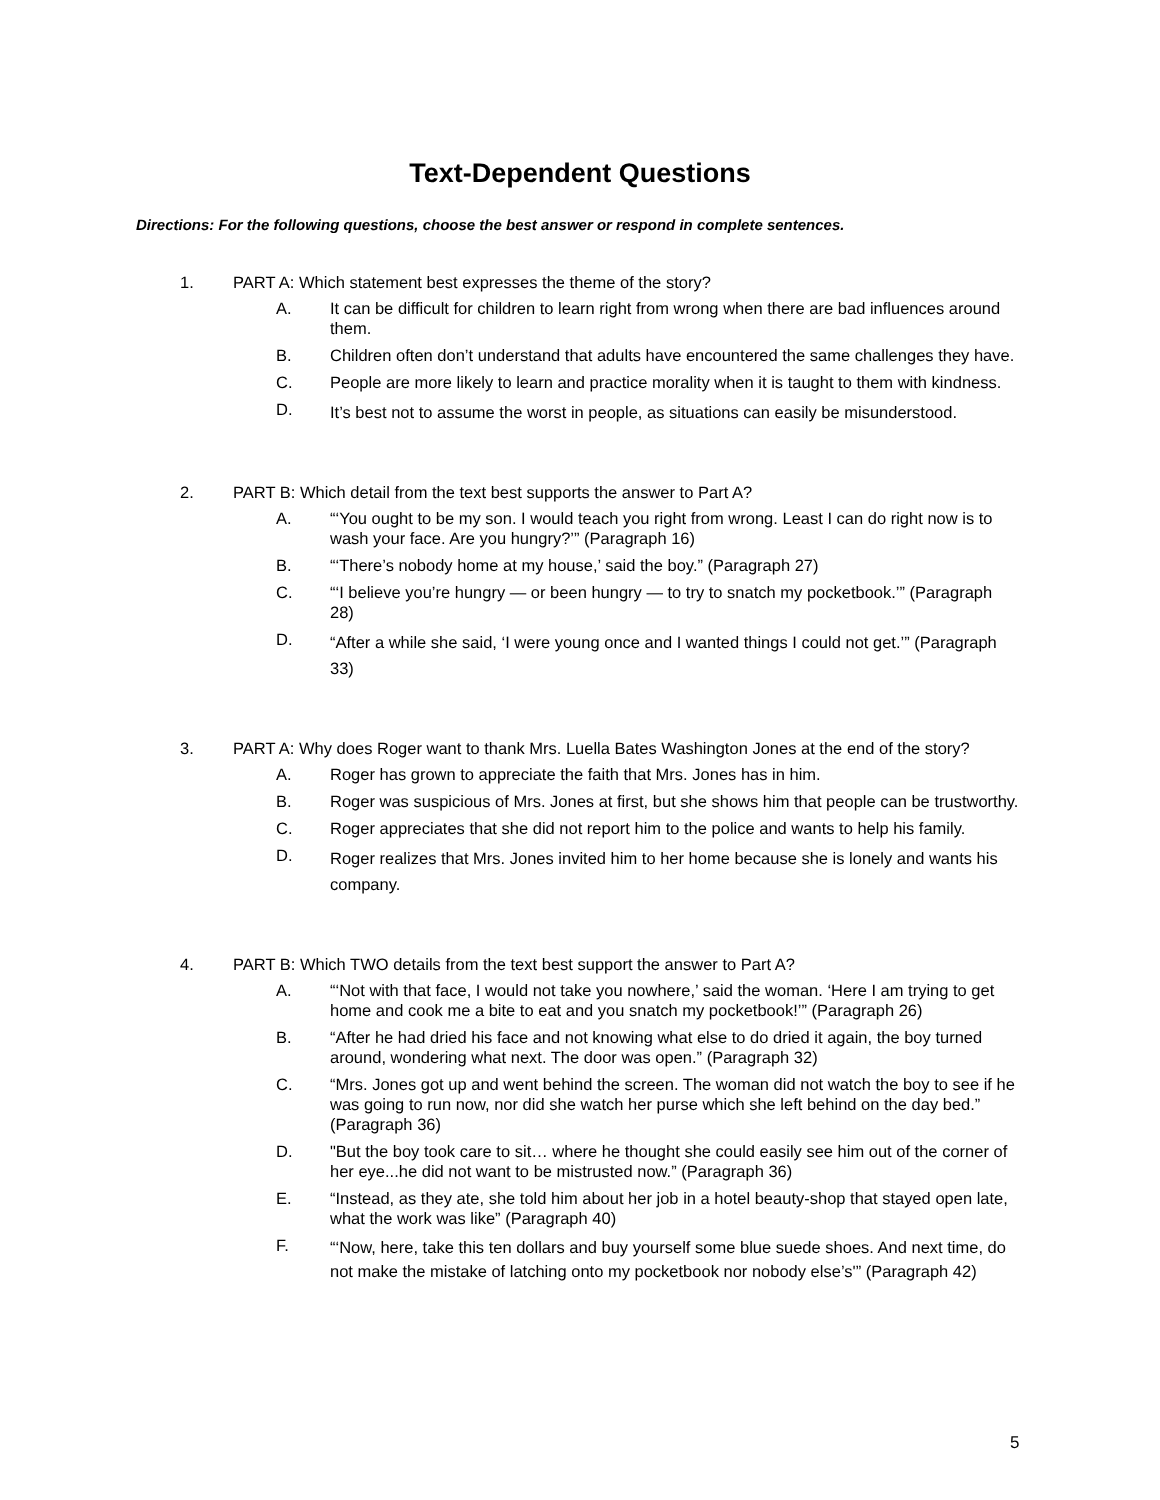Text-Dependent Questions
Directions: For the following questions, choose the best answer or respond in complete sentences.
1. PART A: Which statement best expresses the theme of the story?
A. It can be difficult for children to learn right from wrong when there are bad influences around them.
B. Children often don’t understand that adults have encountered the same challenges they have.
C. People are more likely to learn and practice morality when it is taught to them with kindness.
D.
It’s best not to assume the worst in people, as situations can easily be misunderstood.
2. PART B: Which detail from the text best supports the answer to Part A?
A. “‘You ought to be my son. I would teach you right from wrong. Least I can do right now is to wash your face. Are you hungry?’” (Paragraph 16)
B. “‘There’s nobody home at my house,’ said the boy.” (Paragraph 27)
C. “‘I believe you’re hungry — or been hungry — to try to snatch my pocketbook.’” (Paragraph 28)
D.
“After a while she said, ‘I were young once and I wanted things I could not get.’” (Paragraph 33)
3. PART A: Why does Roger want to thank Mrs. Luella Bates Washington Jones at the end of the story?
A. Roger has grown to appreciate the faith that Mrs. Jones has in him.
B. Roger was suspicious of Mrs. Jones at first, but she shows him that people can be trustworthy.
C. Roger appreciates that she did not report him to the police and wants to help his family.
D.
Roger realizes that Mrs. Jones invited him to her home because she is lonely and wants his company.
4. PART B: Which TWO details from the text best support the answer to Part A?
A. “‘Not with that face, I would not take you nowhere,’ said the woman. ‘Here I am trying to get home and cook me a bite to eat and you snatch my pocketbook!’” (Paragraph 26)
B. “After he had dried his face and not knowing what else to do dried it again, the boy turned around, wondering what next. The door was open.” (Paragraph 32)
C. “Mrs. Jones got up and went behind the screen. The woman did not watch the boy to see if he was going to run now, nor did she watch her purse which she left behind on the day bed.” (Paragraph 36)
D. "But the boy took care to sit… where he thought she could easily see him out of the corner of her eye...he did not want to be mistrusted now.” (Paragraph 36)
E. “Instead, as they ate, she told him about her job in a hotel beauty-shop that stayed open late, what the work was like” (Paragraph 40)
F.
“‘Now, here, take this ten dollars and buy yourself some blue suede shoes. And next time, do not make the mistake of latching onto my pocketbook nor nobody else’s'” (Paragraph 42)
5